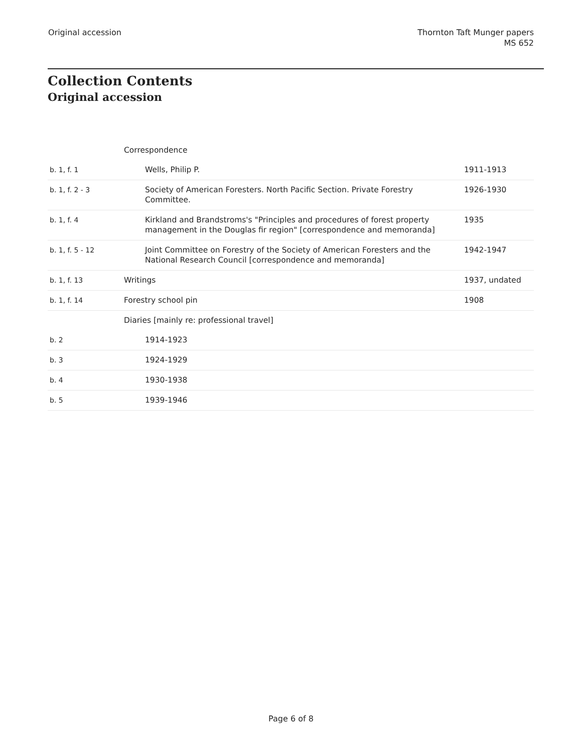Original accession Thornton Taft Munger papers
MS 652
Collection Contents
Original accession
| | Correspondence | |
| b. 1, f. 1 | Wells, Philip P. | 1911-1913 |
| b. 1, f. 2 - 3 | Society of American Foresters. North Pacific Section. Private Forestry Committee. | 1926-1930 |
| b. 1, f. 4 | Kirkland and Brandstroms's "Principles and procedures of forest property management in the Douglas fir region" [correspondence and memoranda] | 1935 |
| b. 1, f. 5 - 12 | Joint Committee on Forestry of the Society of American Foresters and the National Research Council [correspondence and memoranda] | 1942-1947 |
| b. 1, f. 13 | Writings | 1937, undated |
| b. 1, f. 14 | Forestry school pin | 1908 |
| | Diaries [mainly re: professional travel] | |
| b. 2 | 1914-1923 | |
| b. 3 | 1924-1929 | |
| b. 4 | 1930-1938 | |
| b. 5 | 1939-1946 | |
Page 6 of 8